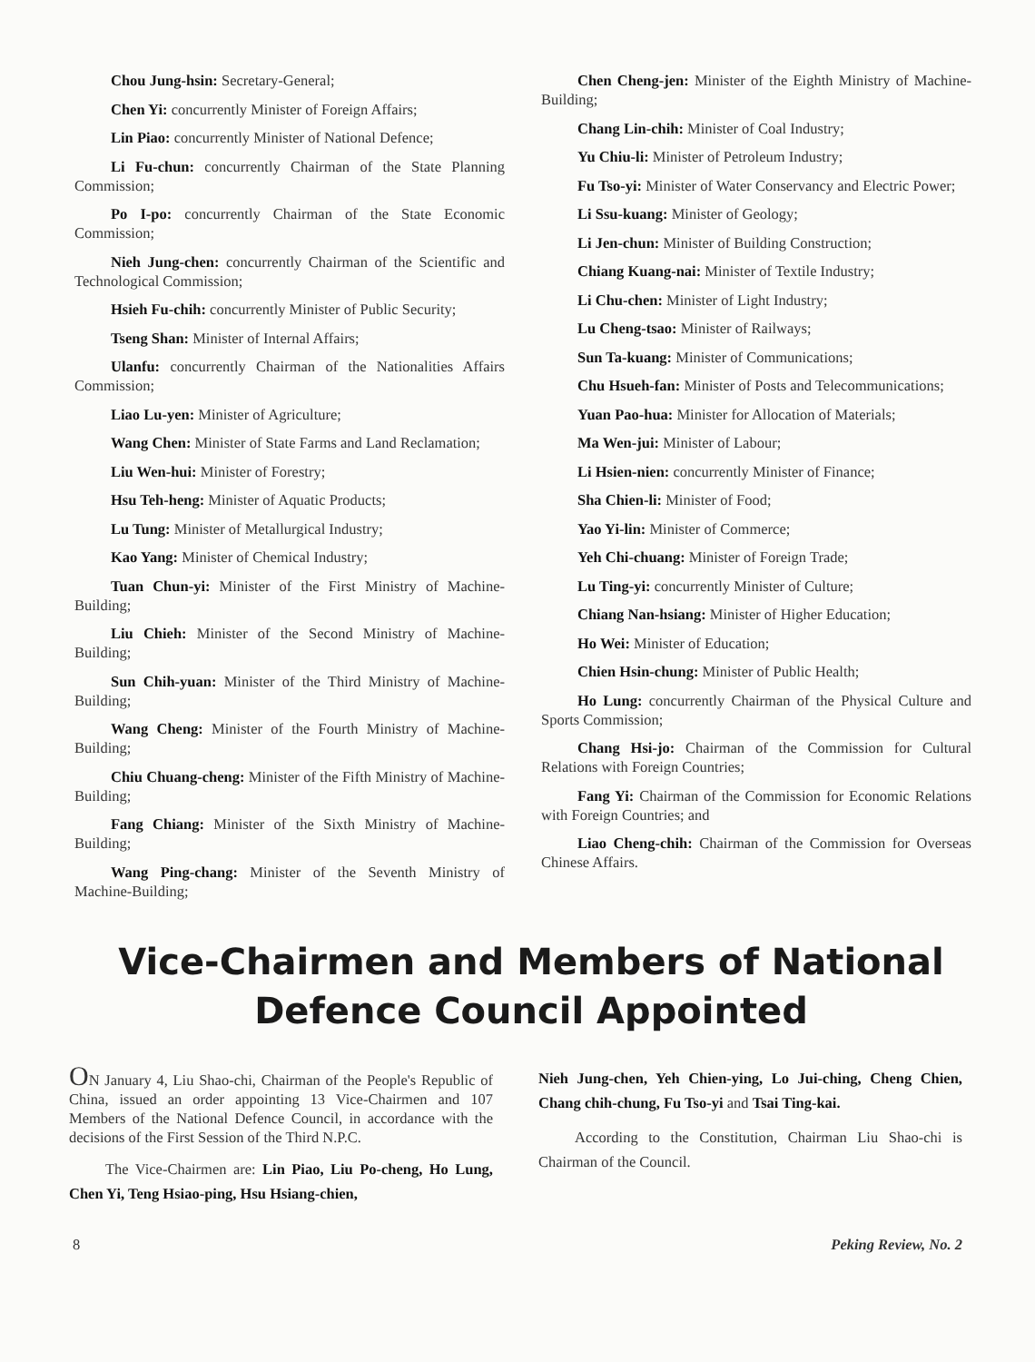Chou Jung-hsin: Secretary-General;
Chen Yi: concurrently Minister of Foreign Affairs;
Lin Piao: concurrently Minister of National Defence;
Li Fu-chun: concurrently Chairman of the State Planning Commission;
Po I-po: concurrently Chairman of the State Economic Commission;
Nieh Jung-chen: concurrently Chairman of the Scientific and Technological Commission;
Hsieh Fu-chih: concurrently Minister of Public Security;
Tseng Shan: Minister of Internal Affairs;
Ulanfu: concurrently Chairman of the Nationalities Affairs Commission;
Liao Lu-yen: Minister of Agriculture;
Wang Chen: Minister of State Farms and Land Reclamation;
Liu Wen-hui: Minister of Forestry;
Hsu Teh-heng: Minister of Aquatic Products;
Lu Tung: Minister of Metallurgical Industry;
Kao Yang: Minister of Chemical Industry;
Tuan Chun-yi: Minister of the First Ministry of Machine-Building;
Liu Chieh: Minister of the Second Ministry of Machine-Building;
Sun Chih-yuan: Minister of the Third Ministry of Machine-Building;
Wang Cheng: Minister of the Fourth Ministry of Machine-Building;
Chiu Chuang-cheng: Minister of the Fifth Ministry of Machine-Building;
Fang Chiang: Minister of the Sixth Ministry of Machine-Building;
Wang Ping-chang: Minister of the Seventh Ministry of Machine-Building;
Chen Cheng-jen: Minister of the Eighth Ministry of Machine-Building;
Chang Lin-chih: Minister of Coal Industry;
Yu Chiu-li: Minister of Petroleum Industry;
Fu Tso-yi: Minister of Water Conservancy and Electric Power;
Li Ssu-kuang: Minister of Geology;
Li Jen-chun: Minister of Building Construction;
Chiang Kuang-nai: Minister of Textile Industry;
Li Chu-chen: Minister of Light Industry;
Lu Cheng-tsao: Minister of Railways;
Sun Ta-kuang: Minister of Communications;
Chu Hsueh-fan: Minister of Posts and Telecommunications;
Yuan Pao-hua: Minister for Allocation of Materials;
Ma Wen-jui: Minister of Labour;
Li Hsien-nien: concurrently Minister of Finance;
Sha Chien-li: Minister of Food;
Yao Yi-lin: Minister of Commerce;
Yeh Chi-chuang: Minister of Foreign Trade;
Lu Ting-yi: concurrently Minister of Culture;
Chiang Nan-hsiang: Minister of Higher Education;
Ho Wei: Minister of Education;
Chien Hsin-chung: Minister of Public Health;
Ho Lung: concurrently Chairman of the Physical Culture and Sports Commission;
Chang Hsi-jo: Chairman of the Commission for Cultural Relations with Foreign Countries;
Fang Yi: Chairman of the Commission for Economic Relations with Foreign Countries; and
Liao Cheng-chih: Chairman of the Commission for Overseas Chinese Affairs.
Vice-Chairmen and Members of National Defence Council Appointed
ON January 4, Liu Shao-chi, Chairman of the People's Republic of China, issued an order appointing 13 Vice-Chairmen and 107 Members of the National Defence Council, in accordance with the decisions of the First Session of the Third N.P.C.
The Vice-Chairmen are: Lin Piao, Liu Po-cheng, Ho Lung, Chen Yi, Teng Hsiao-ping, Hsu Hsiang-chien,
Nieh Jung-chen, Yeh Chien-ying, Lo Jui-ching, Cheng Chien, Chang chih-chung, Fu Tso-yi and Tsai Ting-kai.
According to the Constitution, Chairman Liu Shao-chi is Chairman of the Council.
8 Peking Review, No. 2